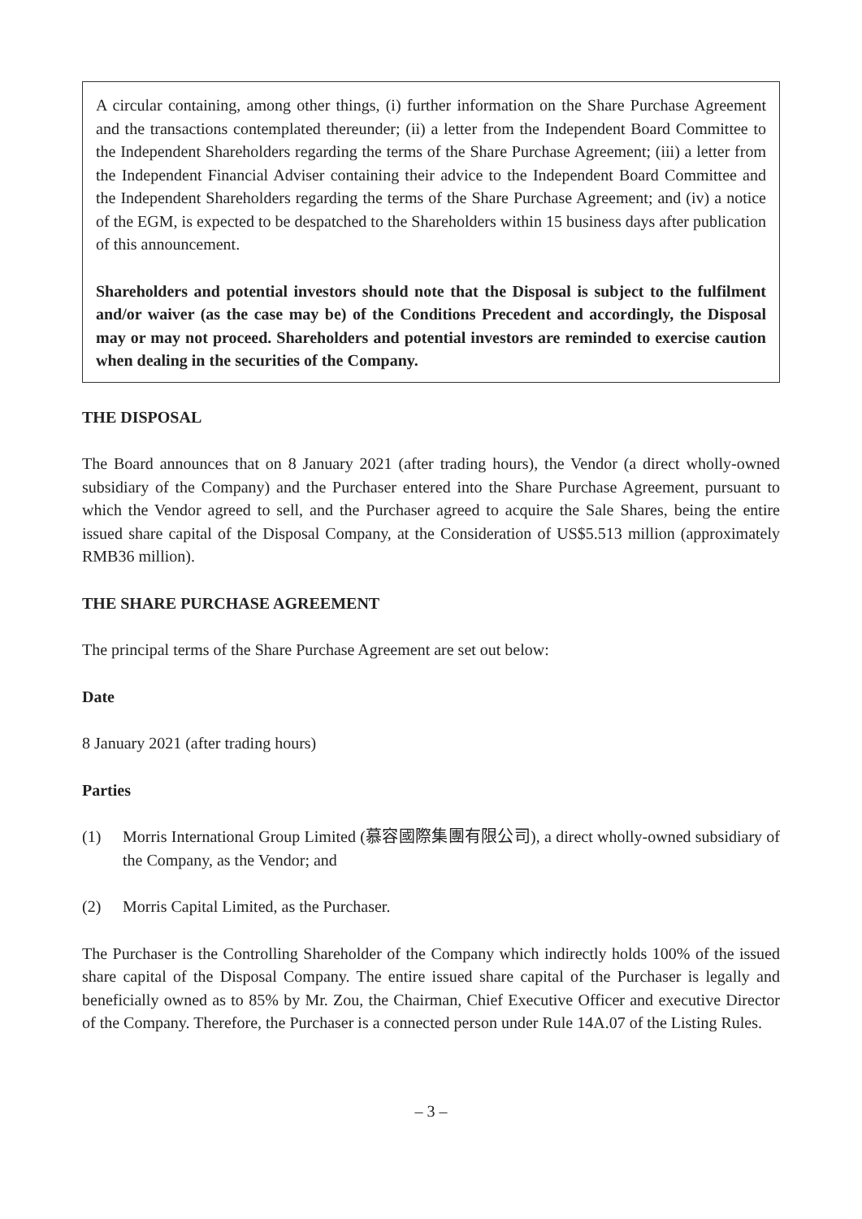A circular containing, among other things, (i) further information on the Share Purchase Agreement and the transactions contemplated thereunder; (ii) a letter from the Independent Board Committee to the Independent Shareholders regarding the terms of the Share Purchase Agreement; (iii) a letter from the Independent Financial Adviser containing their advice to the Independent Board Committee and the Independent Shareholders regarding the terms of the Share Purchase Agreement; and (iv) a notice of the EGM, is expected to be despatched to the Shareholders within 15 business days after publication of this announcement.
Shareholders and potential investors should note that the Disposal is subject to the fulfilment and/or waiver (as the case may be) of the Conditions Precedent and accordingly, the Disposal may or may not proceed. Shareholders and potential investors are reminded to exercise caution when dealing in the securities of the Company.
THE DISPOSAL
The Board announces that on 8 January 2021 (after trading hours), the Vendor (a direct wholly-owned subsidiary of the Company) and the Purchaser entered into the Share Purchase Agreement, pursuant to which the Vendor agreed to sell, and the Purchaser agreed to acquire the Sale Shares, being the entire issued share capital of the Disposal Company, at the Consideration of US$5.513 million (approximately RMB36 million).
THE SHARE PURCHASE AGREEMENT
The principal terms of the Share Purchase Agreement are set out below:
Date
8 January 2021 (after trading hours)
Parties
(1) Morris International Group Limited (慕容國際集團有限公司), a direct wholly-owned subsidiary of the Company, as the Vendor; and
(2) Morris Capital Limited, as the Purchaser.
The Purchaser is the Controlling Shareholder of the Company which indirectly holds 100% of the issued share capital of the Disposal Company. The entire issued share capital of the Purchaser is legally and beneficially owned as to 85% by Mr. Zou, the Chairman, Chief Executive Officer and executive Director of the Company. Therefore, the Purchaser is a connected person under Rule 14A.07 of the Listing Rules.
– 3 –